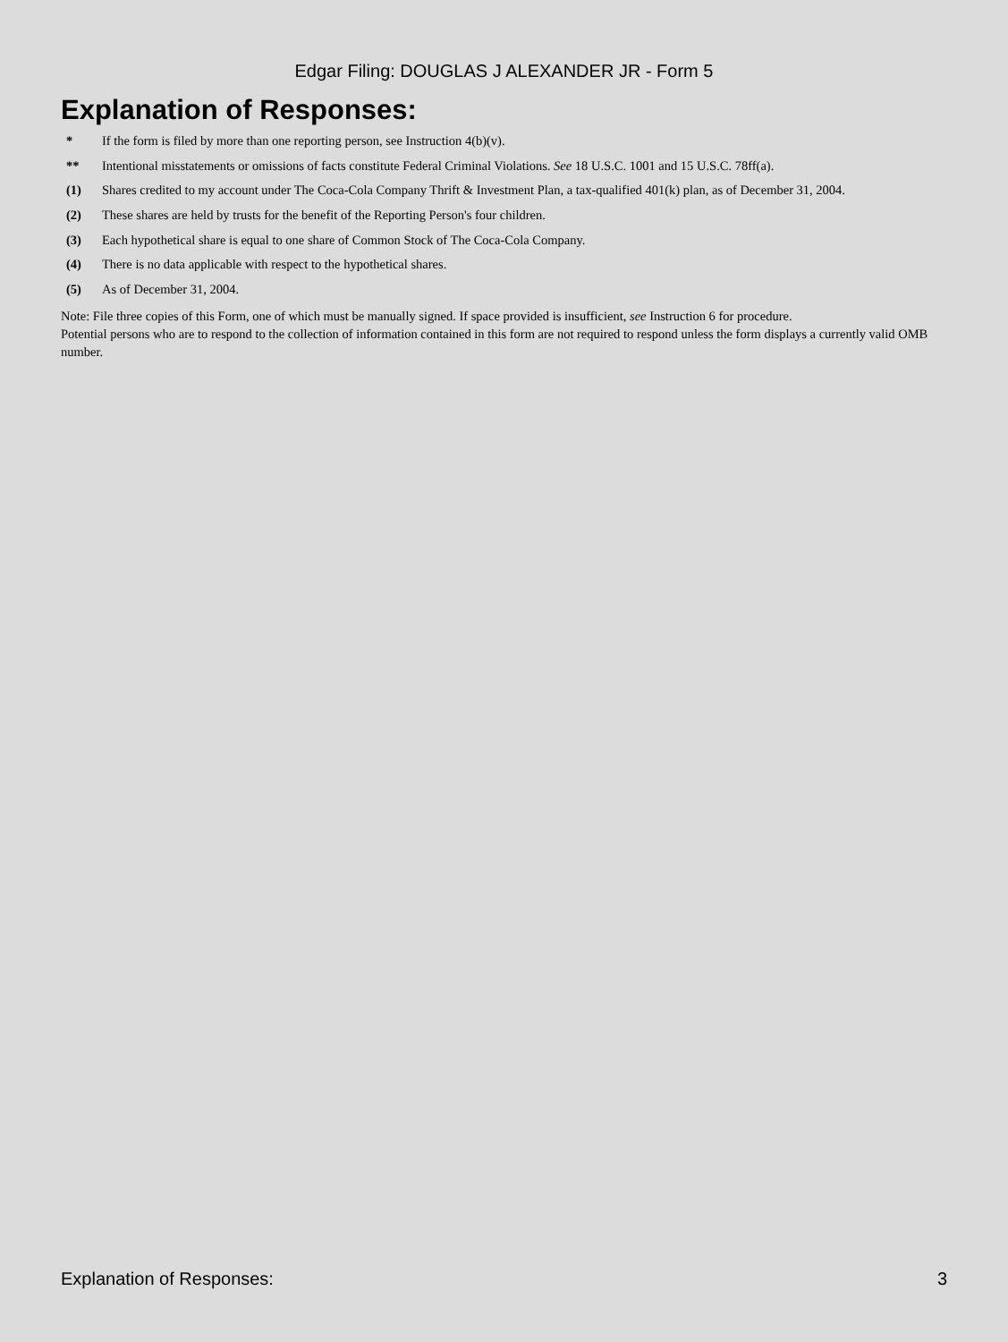Edgar Filing: DOUGLAS J ALEXANDER JR - Form 5
Explanation of Responses:
| * | If the form is filed by more than one reporting person, see Instruction 4(b)(v). |
| ** | Intentional misstatements or omissions of facts constitute Federal Criminal Violations. See 18 U.S.C. 1001 and 15 U.S.C. 78ff(a). |
| (1) | Shares credited to my account under The Coca-Cola Company Thrift & Investment Plan, a tax-qualified 401(k) plan, as of December 31, 2004. |
| (2) | These shares are held by trusts for the benefit of the Reporting Person's four children. |
| (3) | Each hypothetical share is equal to one share of Common Stock of The Coca-Cola Company. |
| (4) | There is no data applicable with respect to the hypothetical shares. |
| (5) | As of December 31, 2004. |
Note: File three copies of this Form, one of which must be manually signed. If space provided is insufficient, see Instruction 6 for procedure.
Potential persons who are to respond to the collection of information contained in this form are not required to respond unless the form displays a currently valid OMB number.
Explanation of Responses: 3